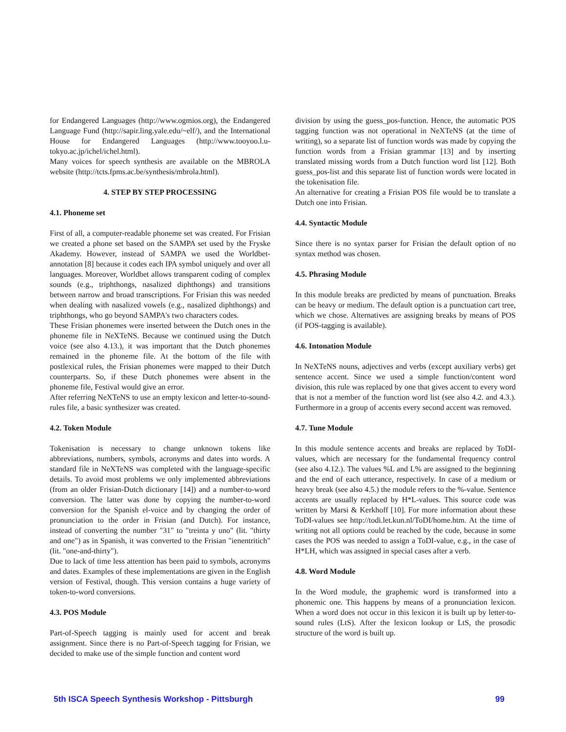for Endangered Languages (http://www.ogmios.org), the Endangered Language Fund (http://sapir.ling.yale.edu/~elf/), and the International House for Endangered Languages (http://www.tooyoo.l.u-tokyo.ac.jp/ichel/ichel.html).
Many voices for speech synthesis are available on the MBROLA website (http://tcts.fpms.ac.be/synthesis/mbrola.html).
4. STEP BY STEP PROCESSING
4.1. Phoneme set
First of all, a computer-readable phoneme set was created. For Frisian we created a phone set based on the SAMPA set used by the Fryske Akademy. However, instead of SAMPA we used the Worldbet-annotation [8] because it codes each IPA symbol uniquely and over all languages. Moreover, Worldbet allows transparent coding of complex sounds (e.g., triphthongs, nasalized diphthongs) and transitions between narrow and broad transcriptions. For Frisian this was needed when dealing with nasalized vowels (e.g., nasalized diphthongs) and triphthongs, who go beyond SAMPA's two characters codes.
These Frisian phonemes were inserted between the Dutch ones in the phoneme file in NeXTeNS. Because we continued using the Dutch voice (see also 4.13.), it was important that the Dutch phonemes remained in the phoneme file. At the bottom of the file with postlexical rules, the Frisian phonemes were mapped to their Dutch counterparts. So, if these Dutch phonemes were absent in the phoneme file, Festival would give an error.
After referring NeXTeNS to use an empty lexicon and letter-to-sound-rules file, a basic synthesizer was created.
4.2. Token Module
Tokenisation is necessary to change unknown tokens like abbreviations, numbers, symbols, acronyms and dates into words. A standard file in NeXTeNS was completed with the language-specific details. To avoid most problems we only implemented abbreviations (from an older Frisian-Dutch dictionary [14]) and a number-to-word conversion. The latter was done by copying the number-to-word conversion for the Spanish el-voice and by changing the order of pronunciation to the order in Frisian (and Dutch). For instance, instead of converting the number "31" to "treinta y uno" (lit. "thirty and one") as in Spanish, it was converted to the Frisian "ienentritich" (lit. "one-and-thirty").
Due to lack of time less attention has been paid to symbols, acronyms and dates. Examples of these implementations are given in the English version of Festival, though. This version contains a huge variety of token-to-word conversions.
4.3. POS Module
Part-of-Speech tagging is mainly used for accent and break assignment. Since there is no Part-of-Speech tagging for Frisian, we decided to make use of the simple function and content word
division by using the guess_pos-function. Hence, the automatic POS tagging function was not operational in NeXTeNS (at the time of writing), so a separate list of function words was made by copying the function words from a Frisian grammar [13] and by inserting translated missing words from a Dutch function word list [12]. Both guess_pos-list and this separate list of function words were located in the tokenisation file.
An alternative for creating a Frisian POS file would be to translate a Dutch one into Frisian.
4.4. Syntactic Module
Since there is no syntax parser for Frisian the default option of no syntax method was chosen.
4.5. Phrasing Module
In this module breaks are predicted by means of punctuation. Breaks can be heavy or medium. The default option is a punctuation cart tree, which we chose. Alternatives are assigning breaks by means of POS (if POS-tagging is available).
4.6. Intonation Module
In NeXTeNS nouns, adjectives and verbs (except auxiliary verbs) get sentence accent. Since we used a simple function/content word division, this rule was replaced by one that gives accent to every word that is not a member of the function word list (see also 4.2. and 4.3.). Furthermore in a group of accents every second accent was removed.
4.7. Tune Module
In this module sentence accents and breaks are replaced by ToDI-values, which are necessary for the fundamental frequency control (see also 4.12.). The values %L and L% are assigned to the beginning and the end of each utterance, respectively. In case of a medium or heavy break (see also 4.5.) the module refers to the %-value. Sentence accents are usually replaced by H*L-values. This source code was written by Marsi & Kerkhoff [10]. For more information about these ToDI-values see http://todi.let.kun.nl/ToDI/home.htm. At the time of writing not all options could be reached by the code, because in some cases the POS was needed to assign a ToDI-value, e.g., in the case of H*LH, which was assigned in special cases after a verb.
4.8. Word Module
In the Word module, the graphemic word is transformed into a phonemic one. This happens by means of a pronunciation lexicon. When a word does not occur in this lexicon it is built up by letter-to-sound rules (LtS). After the lexicon lookup or LtS, the prosodic structure of the word is built up.
5th ISCA Speech Synthesis Workshop - Pittsburgh 99